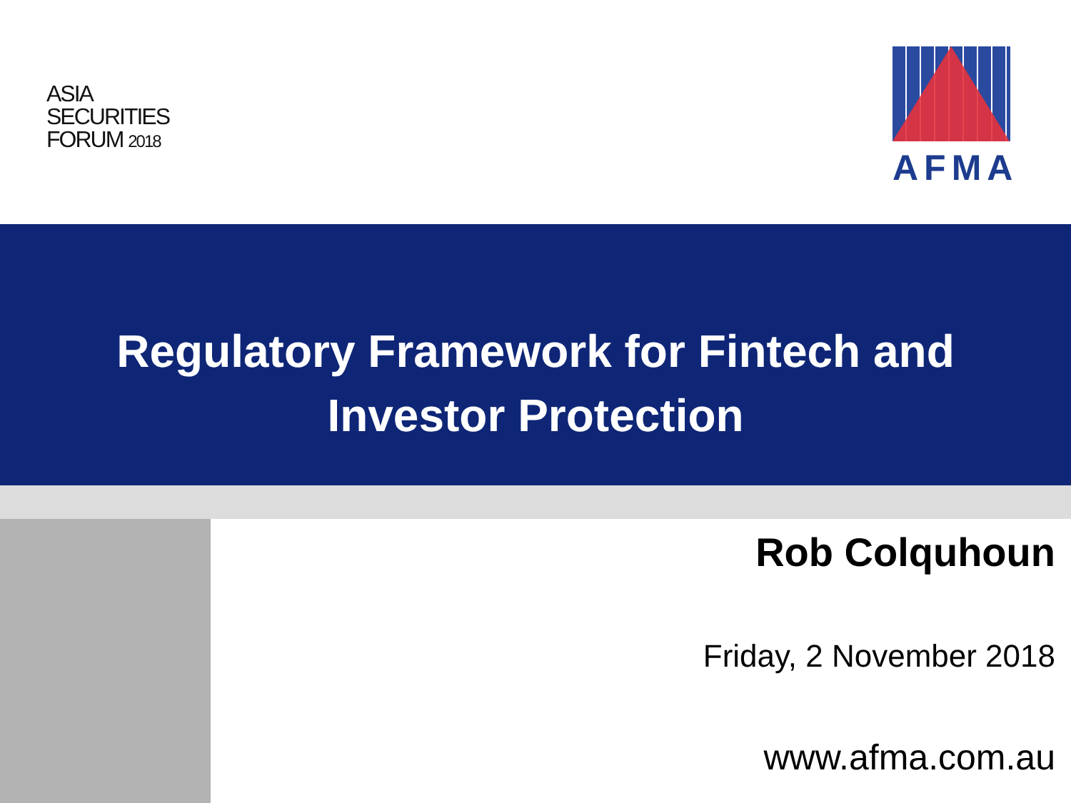ASIA
SECURITIES
FORUM 2018
AFMA
Regulatory Framework for Fintech and
Investor Protection
Rob Colquhoun
Friday, 2 November 2018
www.afma.com.au